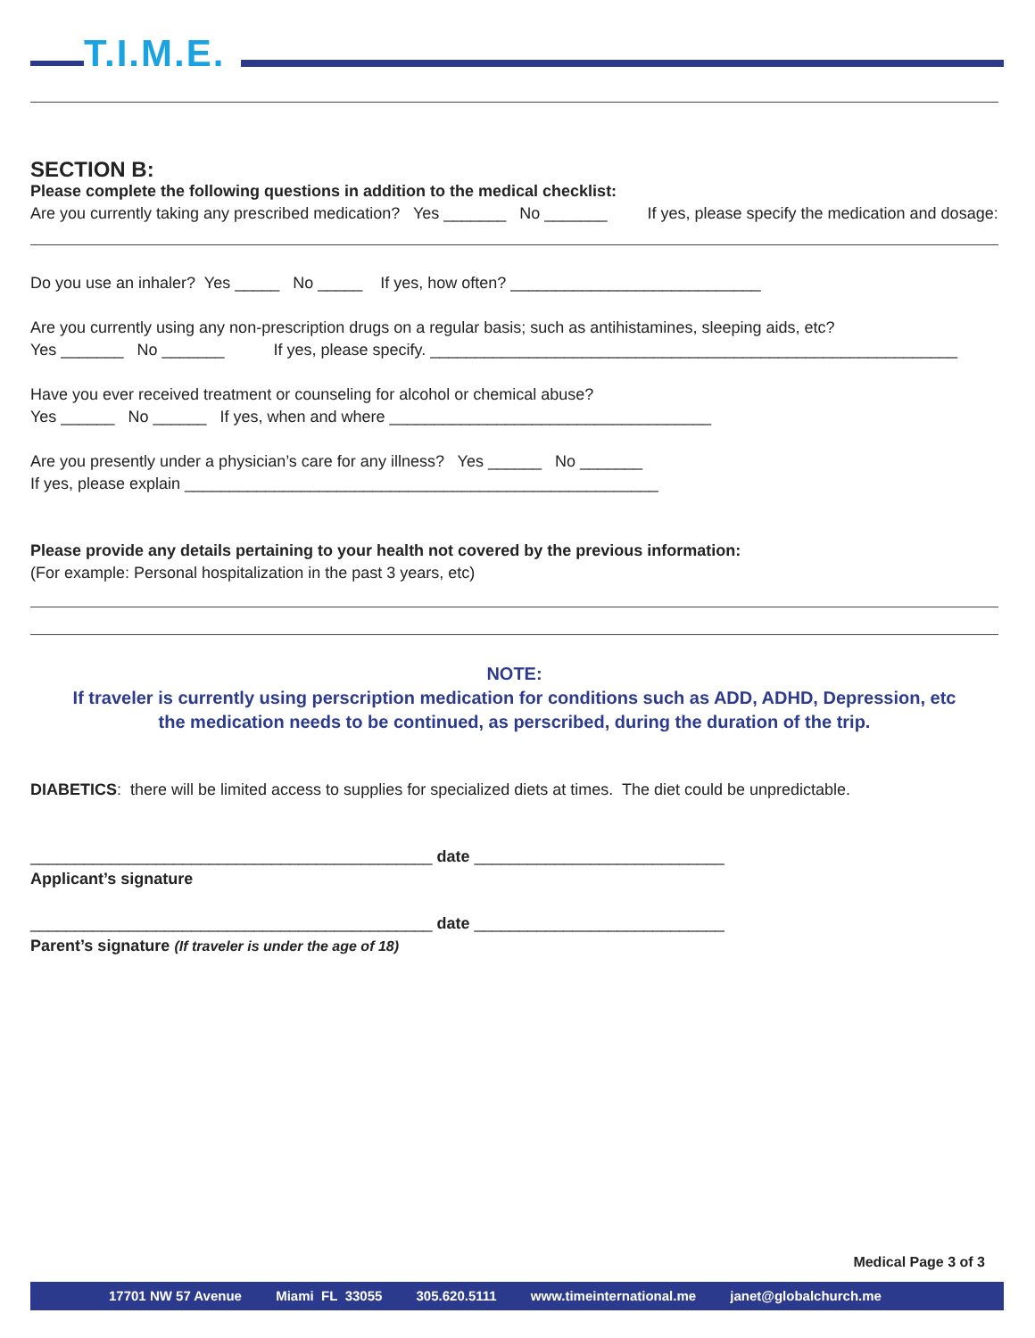T.I.M.E.
SECTION B:
Please complete the following questions in addition to the medical checklist:
Are you currently taking any prescribed medication? Yes _______ No _______ If yes, please specify the medication and dosage:
Do you use an inhaler? Yes _____ No _____ If yes, how often? ____________________________
Are you currently using any non-prescription drugs on a regular basis; such as antihistamines, sleeping aids, etc?
Yes _______ No _______ If yes, please specify. ___________________________________________________________
Have you ever received treatment or counseling for alcohol or chemical abuse?
Yes ______ No ______ If yes, when and where ____________________________________
Are you presently under a physician’s care for any illness? Yes ______ No _______
If yes, please explain _____________________________________________________
Please provide any details pertaining to your health not covered by the previous information:
(For example: Personal hospitalization in the past 3 years, etc)
NOTE:
If traveler is currently using perscription medication for conditions such as ADD, ADHD, Depression, etc
the medication needs to be continued, as perscribed, during the duration of the trip.
DIABETICS: there will be limited access to supplies for specialized diets at times. The diet could be unpredictable.
_____________________________________________ date ____________________________
Applicant’s signature
_____________________________________________ date ____________________________
Parent’s signature (If traveler is under the age of 18)
Medical Page 3 of 3
17701 NW 57 Avenue Miami FL 33055 305.620.5111 www.timeinternational.me janet@globalchurch.me